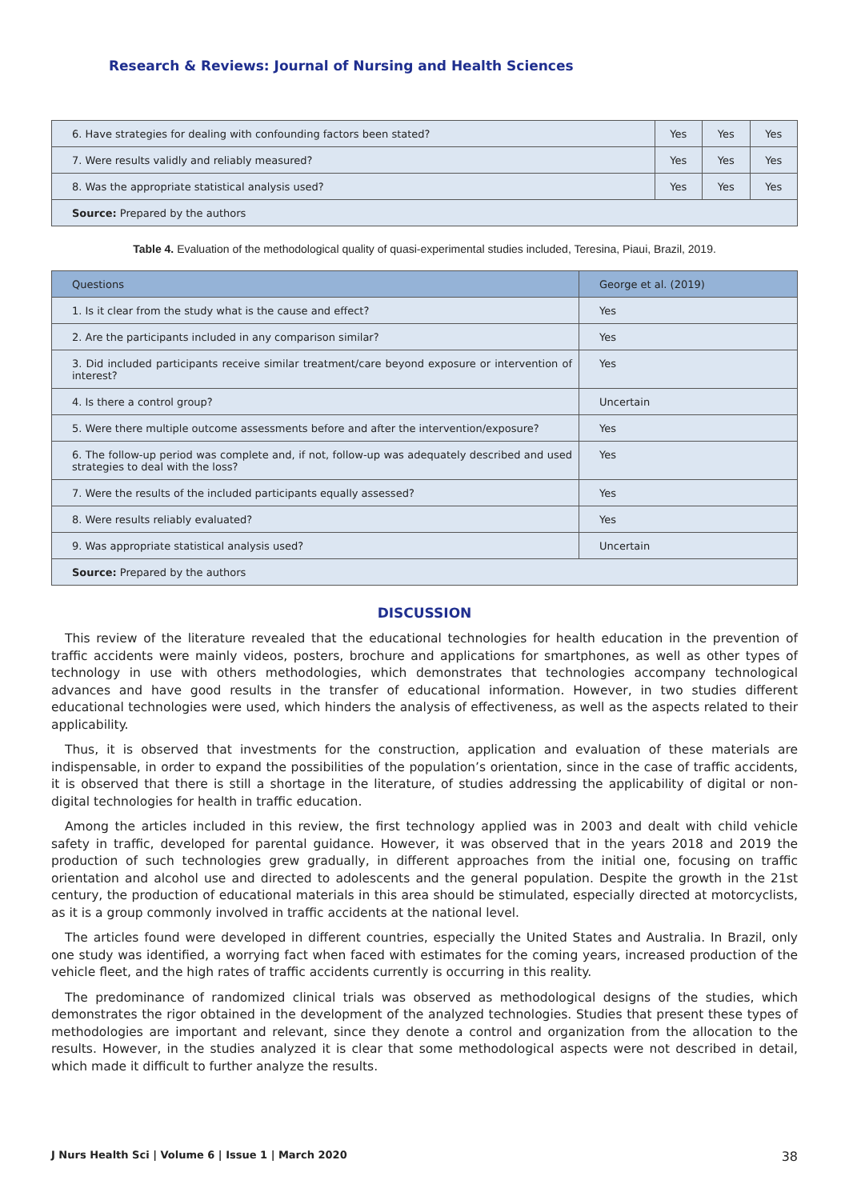Research & Reviews: Journal of Nursing and Health Sciences
| 6. Have strategies for dealing with confounding factors been stated? | Yes | Yes | Yes |
| 7. Were results validly and reliably measured? | Yes | Yes | Yes |
| 8. Was the appropriate statistical analysis used? | Yes | Yes | Yes |
| Source: Prepared by the authors | | | |
Table 4. Evaluation of the methodological quality of quasi-experimental studies included, Teresina, Piaui, Brazil, 2019.
| Questions | George et al. (2019) |
| --- | --- |
| 1. Is it clear from the study what is the cause and effect? | Yes |
| 2. Are the participants included in any comparison similar? | Yes |
| 3. Did included participants receive similar treatment/care beyond exposure or intervention of interest? | Yes |
| 4. Is there a control group? | Uncertain |
| 5. Were there multiple outcome assessments before and after the intervention/exposure? | Yes |
| 6. The follow-up period was complete and, if not, follow-up was adequately described and used strategies to deal with the loss? | Yes |
| 7. Were the results of the included participants equally assessed? | Yes |
| 8. Were results reliably evaluated? | Yes |
| 9. Was appropriate statistical analysis used? | Uncertain |
| Source: Prepared by the authors | |
DISCUSSION
This review of the literature revealed that the educational technologies for health education in the prevention of traffic accidents were mainly videos, posters, brochure and applications for smartphones, as well as other types of technology in use with others methodologies, which demonstrates that technologies accompany technological advances and have good results in the transfer of educational information. However, in two studies different educational technologies were used, which hinders the analysis of effectiveness, as well as the aspects related to their applicability.
Thus, it is observed that investments for the construction, application and evaluation of these materials are indispensable, in order to expand the possibilities of the population’s orientation, since in the case of traffic accidents, it is observed that there is still a shortage in the literature, of studies addressing the applicability of digital or non-digital technologies for health in traffic education.
Among the articles included in this review, the first technology applied was in 2003 and dealt with child vehicle safety in traffic, developed for parental guidance. However, it was observed that in the years 2018 and 2019 the production of such technologies grew gradually, in different approaches from the initial one, focusing on traffic orientation and alcohol use and directed to adolescents and the general population. Despite the growth in the 21st century, the production of educational materials in this area should be stimulated, especially directed at motorcyclists, as it is a group commonly involved in traffic accidents at the national level.
The articles found were developed in different countries, especially the United States and Australia. In Brazil, only one study was identified, a worrying fact when faced with estimates for the coming years, increased production of the vehicle fleet, and the high rates of traffic accidents currently is occurring in this reality.
The predominance of randomized clinical trials was observed as methodological designs of the studies, which demonstrates the rigor obtained in the development of the analyzed technologies. Studies that present these types of methodologies are important and relevant, since they denote a control and organization from the allocation to the results. However, in the studies analyzed it is clear that some methodological aspects were not described in detail, which made it difficult to further analyze the results.
J Nurs Health Sci | Volume 6 | Issue 1 | March 2020 38